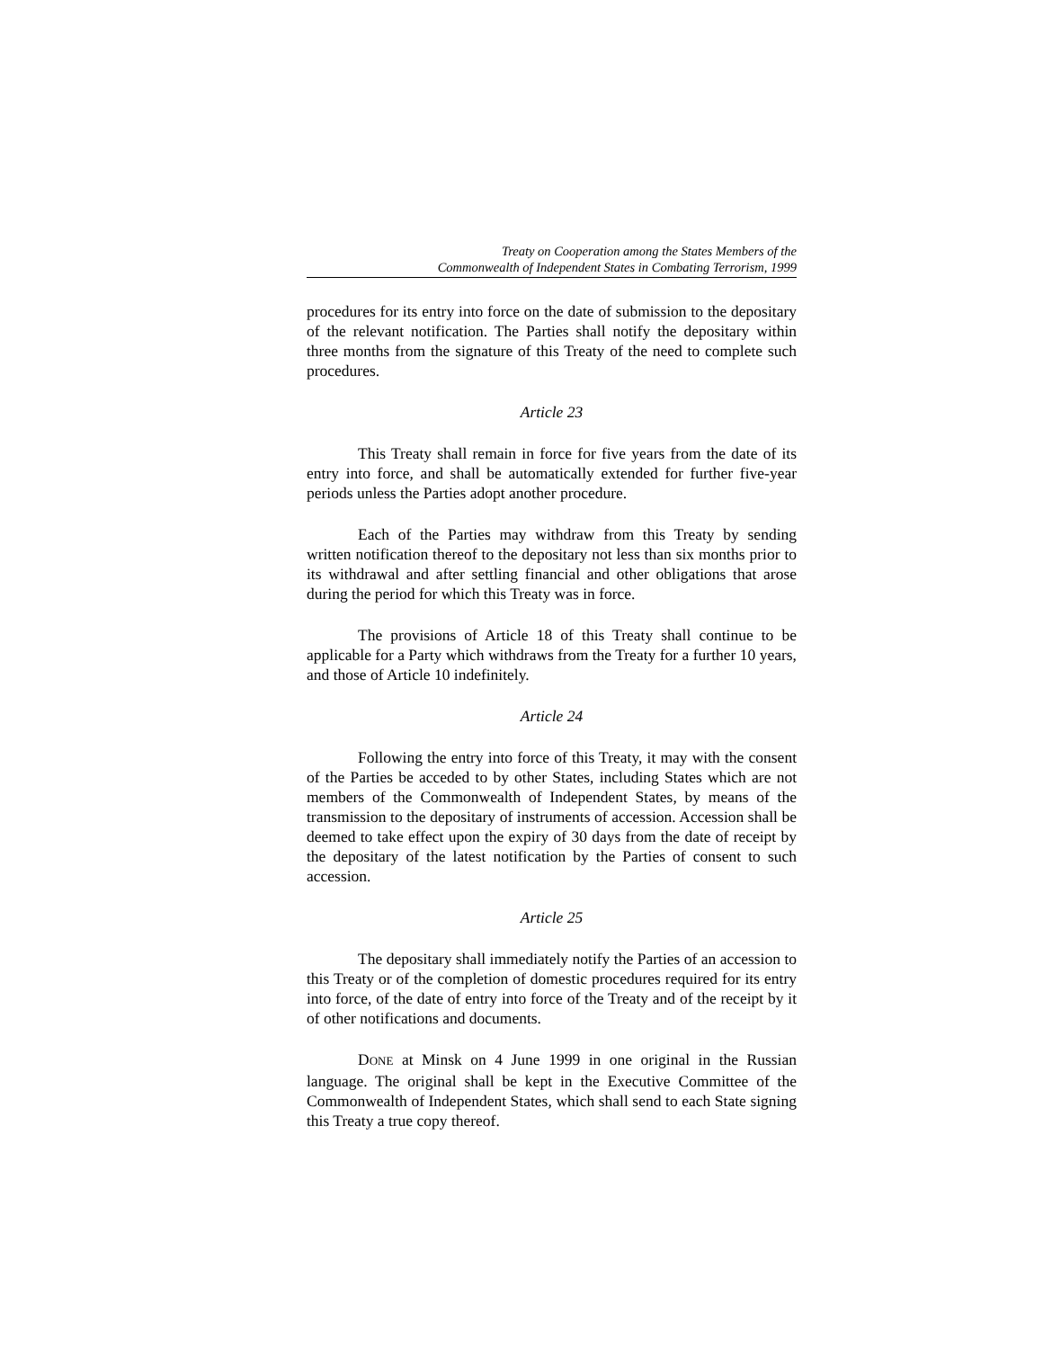Treaty on Cooperation among the States Members of the
Commonwealth of Independent States in Combating Terrorism, 1999
procedures for its entry into force on the date of submission to the depositary of the relevant notification. The Parties shall notify the depositary within three months from the signature of this Treaty of the need to complete such procedures.
Article 23
This Treaty shall remain in force for five years from the date of its entry into force, and shall be automatically extended for further five-year periods unless the Parties adopt another procedure.
Each of the Parties may withdraw from this Treaty by sending written notification thereof to the depositary not less than six months prior to its withdrawal and after settling financial and other obligations that arose during the period for which this Treaty was in force.
The provisions of Article 18 of this Treaty shall continue to be applicable for a Party which withdraws from the Treaty for a further 10 years, and those of Article 10 indefinitely.
Article 24
Following the entry into force of this Treaty, it may with the consent of the Parties be acceded to by other States, including States which are not members of the Commonwealth of Independent States, by means of the transmission to the depositary of instruments of accession. Accession shall be deemed to take effect upon the expiry of 30 days from the date of receipt by the depositary of the latest notification by the Parties of consent to such accession.
Article 25
The depositary shall immediately notify the Parties of an accession to this Treaty or of the completion of domestic procedures required for its entry into force, of the date of entry into force of the Treaty and of the receipt by it of other notifications and documents.
DONE at Minsk on 4 June 1999 in one original in the Russian language. The original shall be kept in the Executive Committee of the Commonwealth of Independent States, which shall send to each State signing this Treaty a true copy thereof.